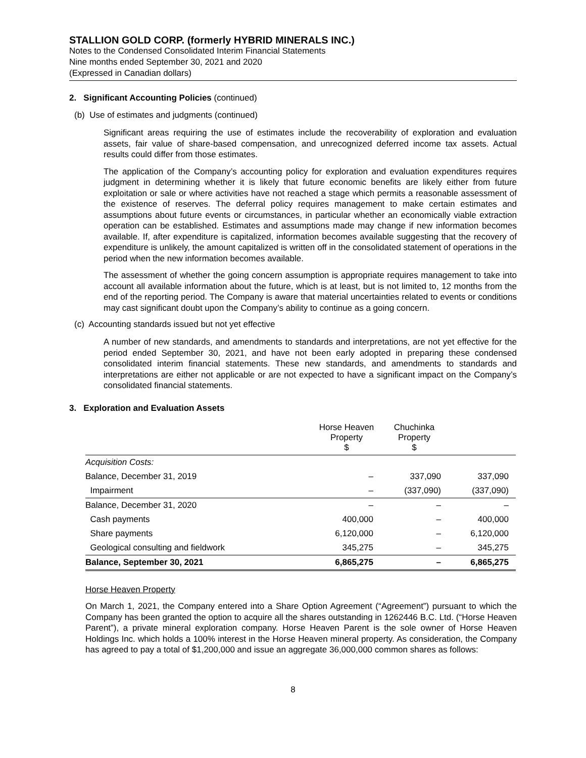STALLION GOLD CORP. (formerly HYBRID MINERALS INC.)
Notes to the Condensed Consolidated Interim Financial Statements
Nine months ended September 30, 2021 and 2020
(Expressed in Canadian dollars)
2. Significant Accounting Policies (continued)
(b) Use of estimates and judgments (continued)
Significant areas requiring the use of estimates include the recoverability of exploration and evaluation assets, fair value of share-based compensation, and unrecognized deferred income tax assets. Actual results could differ from those estimates.
The application of the Company’s accounting policy for exploration and evaluation expenditures requires judgment in determining whether it is likely that future economic benefits are likely either from future exploitation or sale or where activities have not reached a stage which permits a reasonable assessment of the existence of reserves. The deferral policy requires management to make certain estimates and assumptions about future events or circumstances, in particular whether an economically viable extraction operation can be established. Estimates and assumptions made may change if new information becomes available. If, after expenditure is capitalized, information becomes available suggesting that the recovery of expenditure is unlikely, the amount capitalized is written off in the consolidated statement of operations in the period when the new information becomes available.
The assessment of whether the going concern assumption is appropriate requires management to take into account all available information about the future, which is at least, but is not limited to, 12 months from the end of the reporting period. The Company is aware that material uncertainties related to events or conditions may cast significant doubt upon the Company’s ability to continue as a going concern.
(c) Accounting standards issued but not yet effective
A number of new standards, and amendments to standards and interpretations, are not yet effective for the period ended September 30, 2021, and have not been early adopted in preparing these condensed consolidated interim financial statements. These new standards, and amendments to standards and interpretations are either not applicable or are not expected to have a significant impact on the Company’s consolidated financial statements.
3. Exploration and Evaluation Assets
| | Horse Heaven Property $ | Chuchinka Property $ | |
| --- | --- | --- | --- |
| Acquisition Costs: | | | |
| Balance, December 31, 2019 | – | 337,090 | 337,090 |
| Impairment | – | (337,090) | (337,090) |
| Balance, December 31, 2020 | – | – | – |
| Cash payments | 400,000 | – | 400,000 |
| Share payments | 6,120,000 | – | 6,120,000 |
| Geological consulting and fieldwork | 345,275 | – | 345,275 |
| Balance, September 30, 2021 | 6,865,275 | – | 6,865,275 |
Horse Heaven Property
On March 1, 2021, the Company entered into a Share Option Agreement (“Agreement”) pursuant to which the Company has been granted the option to acquire all the shares outstanding in 1262446 B.C. Ltd. (“Horse Heaven Parent”), a private mineral exploration company. Horse Heaven Parent is the sole owner of Horse Heaven Holdings Inc. which holds a 100% interest in the Horse Heaven mineral property. As consideration, the Company has agreed to pay a total of $1,200,000 and issue an aggregate 36,000,000 common shares as follows:
8